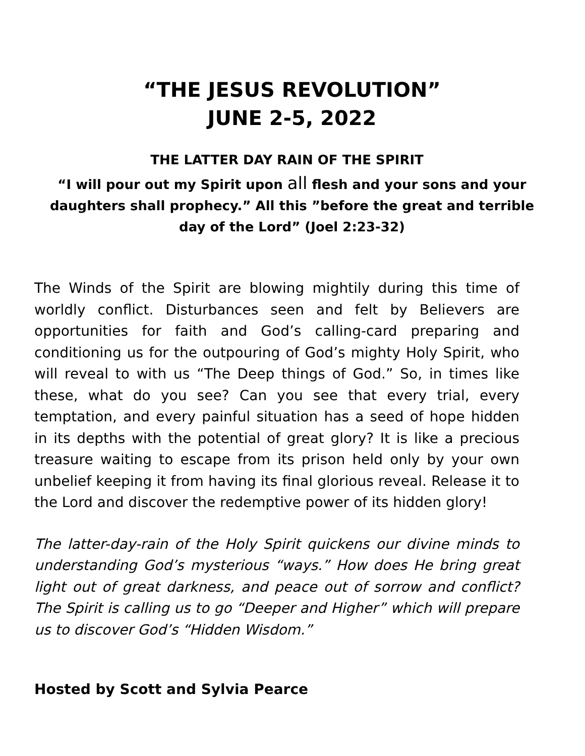“THE JESUS REVOLUTION”
JUNE 2-5, 2022
THE LATTER DAY RAIN OF THE SPIRIT
“I will pour out my Spirit upon all flesh and your sons and your daughters shall prophecy.” All this ”before the great and terrible day of the Lord” (Joel 2:23-32)
The Winds of the Spirit are blowing mightily during this time of worldly conflict. Disturbances seen and felt by Believers are opportunities for faith and God’s calling-card preparing and conditioning us for the outpouring of God’s mighty Holy Spirit, who will reveal to with us “The Deep things of God.” So, in times like these, what do you see? Can you see that every trial, every temptation, and every painful situation has a seed of hope hidden in its depths with the potential of great glory? It is like a precious treasure waiting to escape from its prison held only by your own unbelief keeping it from having its final glorious reveal. Release it to the Lord and discover the redemptive power of its hidden glory!
The latter-day-rain of the Holy Spirit quickens our divine minds to understanding God’s mysterious “ways.” How does He bring great light out of great darkness, and peace out of sorrow and conflict? The Spirit is calling us to go “Deeper and Higher” which will prepare us to discover God’s “Hidden Wisdom.”
Hosted by Scott and Sylvia Pearce